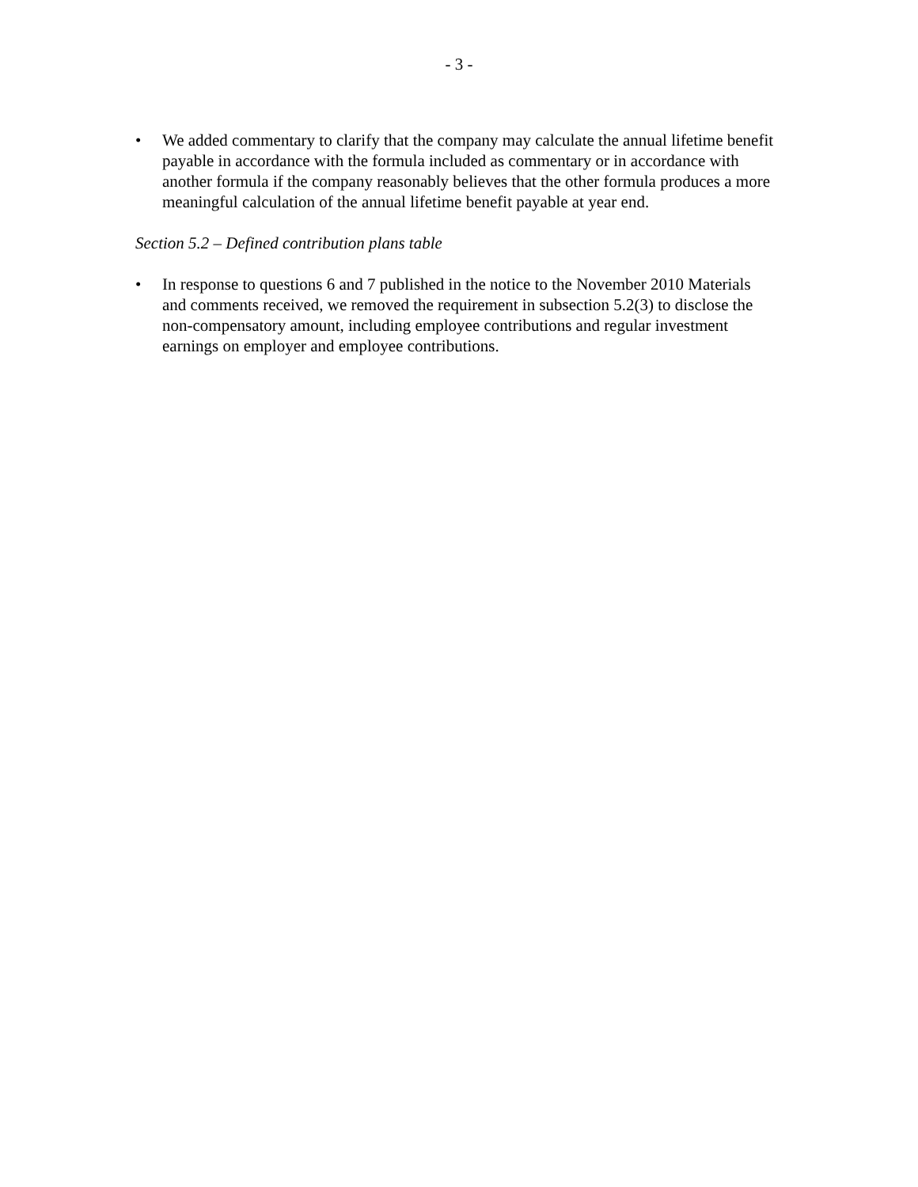- 3 -
• We added commentary to clarify that the company may calculate the annual lifetime benefit payable in accordance with the formula included as commentary or in accordance with another formula if the company reasonably believes that the other formula produces a more meaningful calculation of the annual lifetime benefit payable at year end.
Section 5.2 – Defined contribution plans table
• In response to questions 6 and 7 published in the notice to the November 2010 Materials and comments received, we removed the requirement in subsection 5.2(3) to disclose the non-compensatory amount, including employee contributions and regular investment earnings on employer and employee contributions.